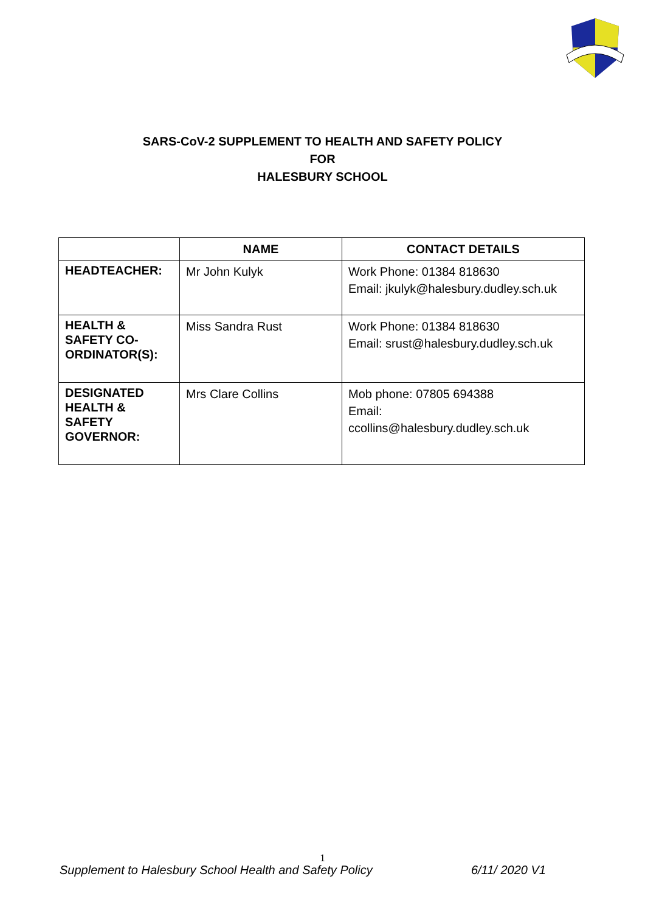SARS-CoV-2 SUPPLEMENT TO HEALTH AND SAFETY POLICY
FOR
HALESBURY SCHOOL
| | NAME | CONTACT DETAILS |
| --- | --- | --- |
| HEADTEACHER: | Mr John Kulyk | Work Phone: 01384 818630 Email: jkulyk@halesbury.dudley.sch.uk |
| HEALTH & SAFETY CO-ORDINATOR(S): | Miss Sandra Rust | Work Phone: 01384 818630 Email: srust@halesbury.dudley.sch.uk |
| DESIGNATED HEALTH & SAFETY GOVERNOR: | Mrs Clare Collins | Mob phone: 07805 694388 Email: ccollins@halesbury.dudley.sch.uk |
1
Supplement to Halesbury School Health and Safety Policy 6/11/ 2020 V1